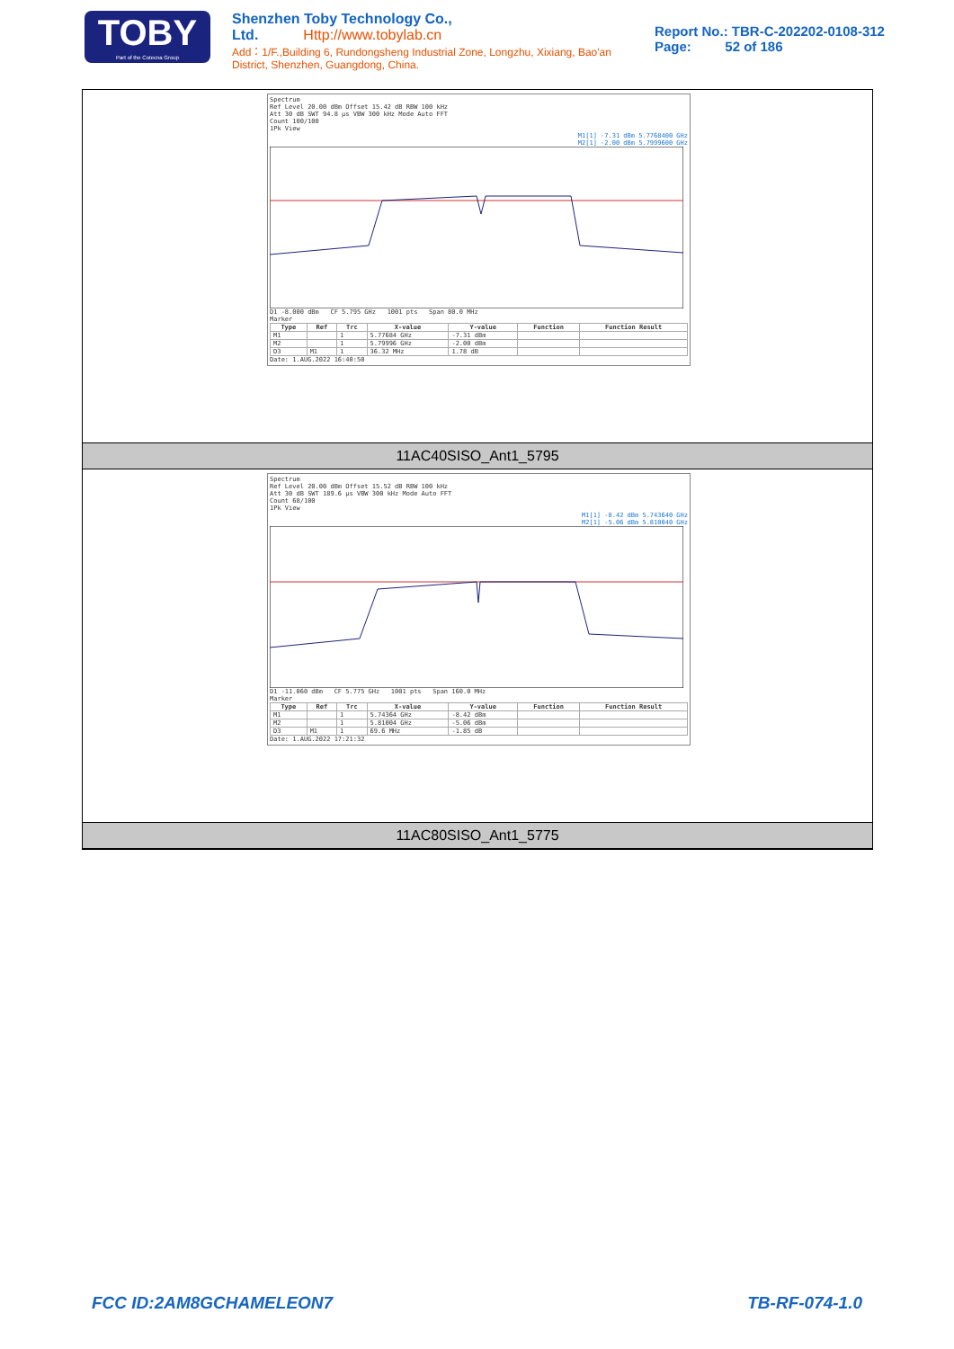TOBY
Part of the Cotecna Group
Shenzhen Toby Technology Co., Ltd. Http://www.tobylab.cn
Add：1/F.,Building 6, Rundongsheng Industrial Zone, Longzhu, Xixiang, Bao'an District, Shenzhen, Guangdong, China.
Report No.: TBR-C-202202-0108-312
Page: 52 of 186
Spectrum
Ref Level 20.00 dBm Offset 15.42 dB RBW 100 kHz
Att 30 dB SWT 94.8 µs VBW 300 kHz Mode Auto FFT
Count 100/100
1Pk View
M1[1] -7.31 dBm 5.7768400 GHz
M2[1] -2.00 dBm 5.7999600 GHz
D1 -8.000 dBm CF 5.795 GHz 1001 pts Span 80.0 MHz
Marker
| Type | Ref | Trc | X-value | Y-value | Function | Function Result |
| --- | --- | --- | --- | --- | --- | --- |
| M1 | | 1 | 5.77684 GHz | -7.31 dBm | | |
| M2 | | 1 | 5.79996 GHz | -2.00 dBm | | |
| D3 | M1 | 1 | 36.32 MHz | 1.78 dB | | |
Date: 1.AUG.2022 16:40:50
11AC40SISO_Ant1_5795
Spectrum
Ref Level 20.00 dBm Offset 15.52 dB RBW 100 kHz
Att 30 dB SWT 189.6 µs VBW 300 kHz Mode Auto FFT
Count 68/100
1Pk View
M1[1] -8.42 dBm 5.743640 GHz
M2[1] -5.06 dBm 5.810040 GHz
D1 -11.060 dBm CF 5.775 GHz 1001 pts Span 160.0 MHz
Marker
| Type | Ref | Trc | X-value | Y-value | Function | Function Result |
| --- | --- | --- | --- | --- | --- | --- |
| M1 | | 1 | 5.74364 GHz | -8.42 dBm | | |
| M2 | | 1 | 5.81004 GHz | -5.06 dBm | | |
| D3 | M1 | 1 | 69.6 MHz | -1.85 dB | | |
Date: 1.AUG.2022 17:21:32
11AC80SISO_Ant1_5775
FCC ID:2AM8GCHAMELEON7 TB-RF-074-1.0